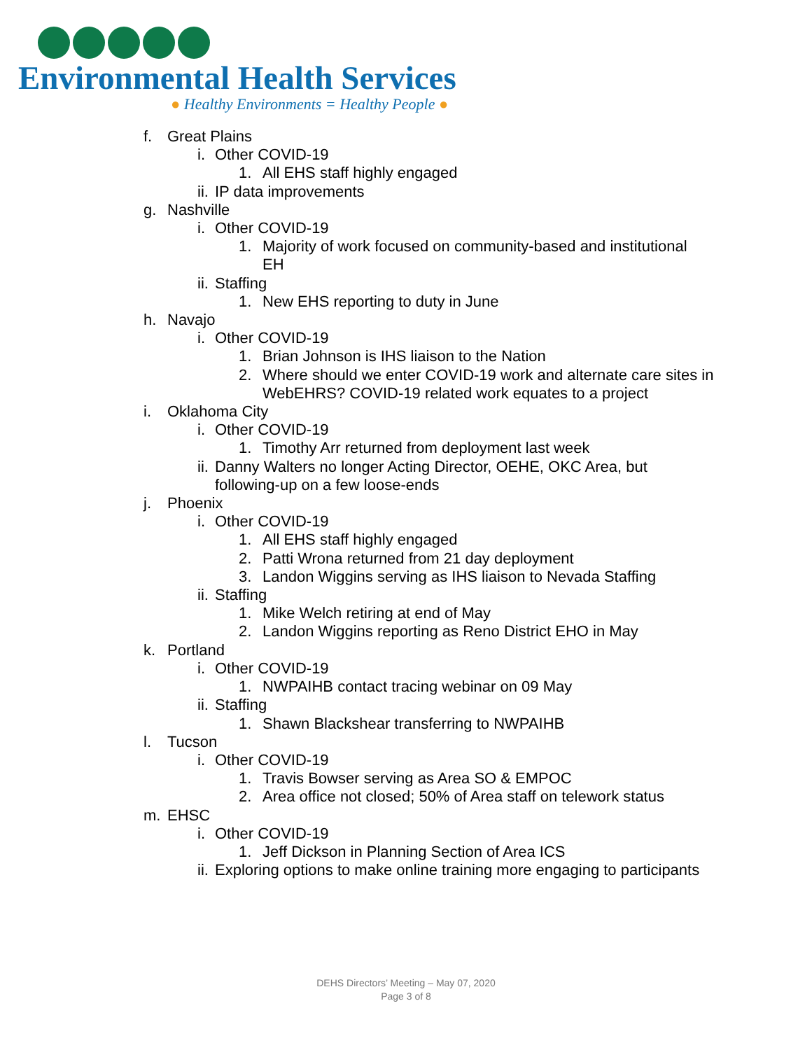Environmental Health Services
● Healthy Environments = Healthy People ●
f. Great Plains
i. Other COVID-19
1. All EHS staff highly engaged
ii. IP data improvements
g. Nashville
i. Other COVID-19
1. Majority of work focused on community-based and institutional EH
ii. Staffing
1. New EHS reporting to duty in June
h. Navajo
i. Other COVID-19
1. Brian Johnson is IHS liaison to the Nation
2. Where should we enter COVID-19 work and alternate care sites in WebEHRS? COVID-19 related work equates to a project
i. Oklahoma City
i. Other COVID-19
1. Timothy Arr returned from deployment last week
ii. Danny Walters no longer Acting Director, OEHE, OKC Area, but following-up on a few loose-ends
j. Phoenix
i. Other COVID-19
1. All EHS staff highly engaged
2. Patti Wrona returned from 21 day deployment
3. Landon Wiggins serving as IHS liaison to Nevada Staffing
ii. Staffing
1. Mike Welch retiring at end of May
2. Landon Wiggins reporting as Reno District EHO in May
k. Portland
i. Other COVID-19
1. NWPAIHB contact tracing webinar on 09 May
ii. Staffing
1. Shawn Blackshear transferring to NWPAIHB
l. Tucson
i. Other COVID-19
1. Travis Bowser serving as Area SO & EMPOC
2. Area office not closed; 50% of Area staff on telework status
m. EHSC
i. Other COVID-19
1. Jeff Dickson in Planning Section of Area ICS
ii. Exploring options to make online training more engaging to participants
DEHS Directors’ Meeting – May 07, 2020
Page 3 of 8